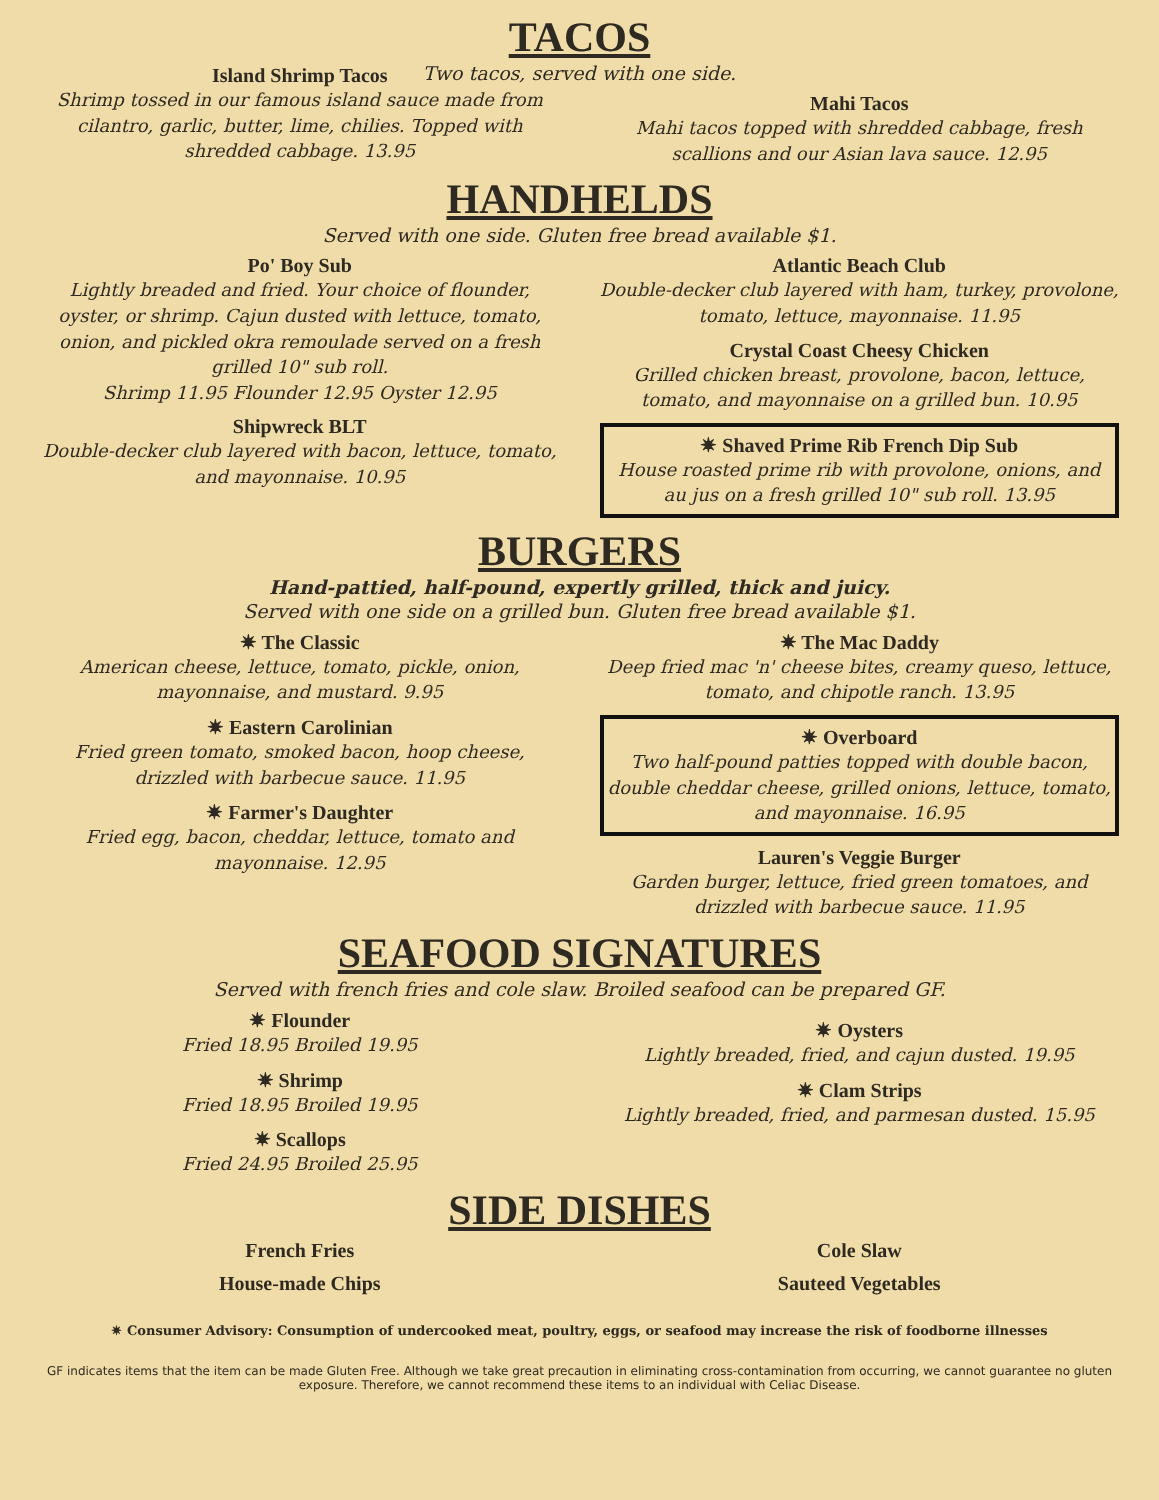TACOS
Two tacos, served with one side.
Island Shrimp Tacos
Shrimp tossed in our famous island sauce made from cilantro, garlic, butter, lime, chilies. Topped with shredded cabbage. 13.95
Mahi Tacos
Mahi tacos topped with shredded cabbage, fresh scallions and our Asian lava sauce. 12.95
HANDHELDS
Served with one side. Gluten free bread available $1.
Po' Boy Sub
Lightly breaded and fried. Your choice of flounder, oyster, or shrimp. Cajun dusted with lettuce, tomato, onion, and pickled okra remoulade served on a fresh grilled 10" sub roll.
Shrimp 11.95 Flounder 12.95 Oyster 12.95
Shipwreck BLT
Double-decker club layered with bacon, lettuce, tomato, and mayonnaise. 10.95
Atlantic Beach Club
Double-decker club layered with ham, turkey, provolone, tomato, lettuce, mayonnaise. 11.95
Crystal Coast Cheesy Chicken
Grilled chicken breast, provolone, bacon, lettuce, tomato, and mayonnaise on a grilled bun. 10.95
✷ Shaved Prime Rib French Dip Sub
House roasted prime rib with provolone, onions, and au jus on a fresh grilled 10" sub roll. 13.95
BURGERS
Hand-pattied, half-pound, expertly grilled, thick and juicy.
Served with one side on a grilled bun. Gluten free bread available $1.
✷ The Classic
American cheese, lettuce, tomato, pickle, onion, mayonnaise, and mustard. 9.95
✷ Eastern Carolinian
Fried green tomato, smoked bacon, hoop cheese, drizzled with barbecue sauce. 11.95
✷ Farmer's Daughter
Fried egg, bacon, cheddar, lettuce, tomato and mayonnaise. 12.95
✷ The Mac Daddy
Deep fried mac 'n' cheese bites, creamy queso, lettuce, tomato, and chipotle ranch. 13.95
✷ Overboard
Two half-pound patties topped with double bacon, double cheddar cheese, grilled onions, lettuce, tomato, and mayonnaise. 16.95
Lauren's Veggie Burger
Garden burger, lettuce, fried green tomatoes, and drizzled with barbecue sauce. 11.95
SEAFOOD SIGNATURES
Served with french fries and cole slaw. Broiled seafood can be prepared GF.
✷ Flounder
Fried 18.95 Broiled 19.95
✷ Shrimp
Fried 18.95 Broiled 19.95
✷ Scallops
Fried 24.95 Broiled 25.95
✷ Oysters
Lightly breaded, fried, and cajun dusted. 19.95
✷ Clam Strips
Lightly breaded, fried, and parmesan dusted. 15.95
SIDE DISHES
French Fries
House-made Chips
Cole Slaw
Sauteed Vegetables
✷ Consumer Advisory: Consumption of undercooked meat, poultry, eggs, or seafood may increase the risk of foodborne illnesses
GF indicates items that the item can be made Gluten Free. Although we take great precaution in eliminating cross-contamination from occurring, we cannot guarantee no gluten exposure. Therefore, we cannot recommend these items to an individual with Celiac Disease.